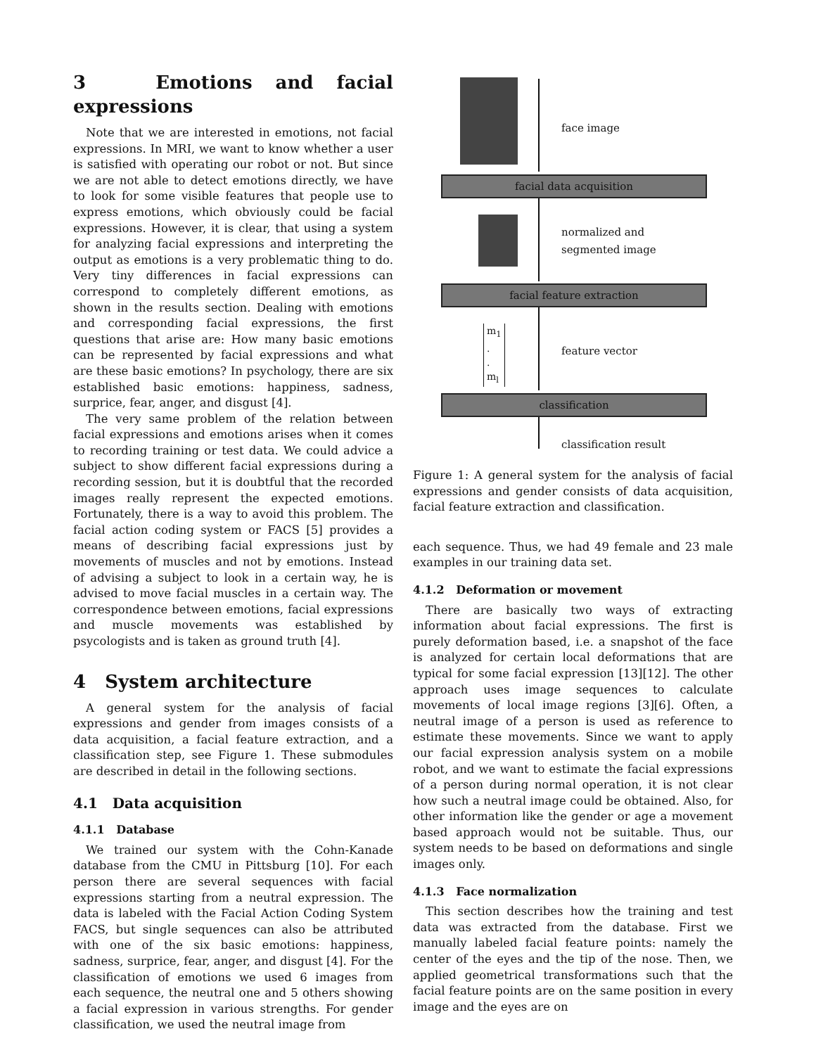3 Emotions and facial expressions
Note that we are interested in emotions, not facial expressions. In MRI, we want to know whether a user is satisfied with operating our robot or not. But since we are not able to detect emotions directly, we have to look for some visible features that people use to express emotions, which obviously could be facial expressions. However, it is clear, that using a system for analyzing facial expressions and interpreting the output as emotions is a very problematic thing to do. Very tiny differences in facial expressions can correspond to completely different emotions, as shown in the results section. Dealing with emotions and corresponding facial expressions, the first questions that arise are: How many basic emotions can be represented by facial expressions and what are these basic emotions? In psychology, there are six established basic emotions: happiness, sadness, surprice, fear, anger, and disgust [4].
The very same problem of the relation between facial expressions and emotions arises when it comes to recording training or test data. We could advice a subject to show different facial expressions during a recording session, but it is doubtful that the recorded images really represent the expected emotions. Fortunately, there is a way to avoid this problem. The facial action coding system or FACS [5] provides a means of describing facial expressions just by movements of muscles and not by emotions. Instead of advising a subject to look in a certain way, he is advised to move facial muscles in a certain way. The correspondence between emotions, facial expressions and muscle movements was established by psycologists and is taken as ground truth [4].
4 System architecture
A general system for the analysis of facial expressions and gender from images consists of a data acquisition, a facial feature extraction, and a classification step, see Figure 1. These submodules are described in detail in the following sections.
4.1 Data acquisition
4.1.1 Database
We trained our system with the Cohn-Kanade database from the CMU in Pittsburg [10]. For each person there are several sequences with facial expressions starting from a neutral expression. The data is labeled with the Facial Action Coding System FACS, but single sequences can also be attributed with one of the six basic emotions: happiness, sadness, surprice, fear, anger, and disgust [4]. For the classification of emotions we used 6 images from each sequence, the neutral one and 5 others showing a facial expression in various strengths. For gender classification, we used the neutral image from
face image
facial data acquisition
normalized and
segmented image
facial feature extraction
m<sub>1</sub>
.
.
m<sub>l</sub>
feature vector
classification
classification result
Figure 1: A general system for the analysis of facial expressions and gender consists of data acquisition, facial feature extraction and classification.
each sequence. Thus, we had 49 female and 23 male examples in our training data set.
4.1.2 Deformation or movement
There are basically two ways of extracting information about facial expressions. The first is purely deformation based, i.e. a snapshot of the face is analyzed for certain local deformations that are typical for some facial expression [13][12]. The other approach uses image sequences to calculate movements of local image regions [3][6]. Often, a neutral image of a person is used as reference to estimate these movements. Since we want to apply our facial expression analysis system on a mobile robot, and we want to estimate the facial expressions of a person during normal operation, it is not clear how such a neutral image could be obtained. Also, for other information like the gender or age a movement based approach would not be suitable. Thus, our system needs to be based on deformations and single images only.
4.1.3 Face normalization
This section describes how the training and test data was extracted from the database. First we manually labeled facial feature points: namely the center of the eyes and the tip of the nose. Then, we applied geometrical transformations such that the facial feature points are on the same position in every image and the eyes are on